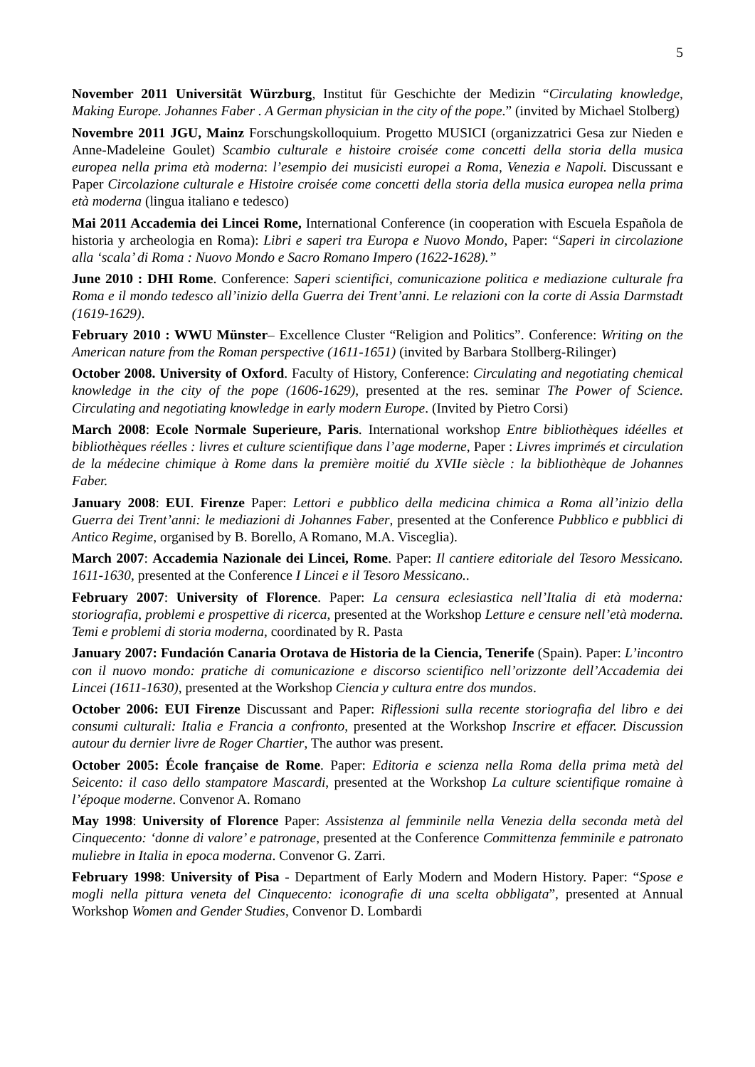5
November 2011 Universität Würzburg, Institut für Geschichte der Medizin “Circulating knowledge, Making Europe. Johannes Faber . A German physician in the city of the pope.” (invited by Michael Stolberg)
Novembre 2011 JGU, Mainz Forschungskolloquium. Progetto MUSICI (organizzatrici Gesa zur Nieden e Anne-Madeleine Goulet) Scambio culturale e histoire croisée come concetti della storia della musica europea nella prima età moderna: l’esempio dei musicisti europei a Roma, Venezia e Napoli. Discussant e Paper Circolazione culturale e Histoire croisée come concetti della storia della musica europea nella prima età moderna (lingua italiano e tedesco)
Mai 2011 Accademia dei Lincei Rome, International Conference (in cooperation with Escuela Española de historia y archeologia en Roma): Libri e saperi tra Europa e Nuovo Mondo, Paper: “Saperi in circolazione alla ‘scala’ di Roma : Nuovo Mondo e Sacro Romano Impero (1622-1628).”
June 2010 : DHI Rome. Conference: Saperi scientifici, comunicazione politica e mediazione culturale fra Roma e il mondo tedesco all’inizio della Guerra dei Trent’anni. Le relazioni con la corte di Assia Darmstadt (1619-1629).
February 2010 : WWU Münster– Excellence Cluster “Religion and Politics”. Conference: Writing on the American nature from the Roman perspective (1611-1651) (invited by Barbara Stollberg-Rilinger)
October 2008. University of Oxford. Faculty of History, Conference: Circulating and negotiating chemical knowledge in the city of the pope (1606-1629), presented at the res. seminar The Power of Science. Circulating and negotiating knowledge in early modern Europe. (Invited by Pietro Corsi)
March 2008: Ecole Normale Superieure, Paris. International workshop Entre bibliothèques idéelles et bibliothèques réelles : livres et culture scientifique dans l’age moderne, Paper : Livres imprimés et circulation de la médecine chimique à Rome dans la première moitié du XVIIe siècle : la bibliothèque de Johannes Faber.
January 2008: EUI. Firenze Paper: Lettori e pubblico della medicina chimica a Roma all’inizio della Guerra dei Trent’anni: le mediazioni di Johannes Faber, presented at the Conference Pubblico e pubblici di Antico Regime, organised by B. Borello, A Romano, M.A. Visceglia).
March 2007: Accademia Nazionale dei Lincei, Rome. Paper: Il cantiere editoriale del Tesoro Messicano. 1611-1630, presented at the Conference I Lincei e il Tesoro Messicano..
February 2007: University of Florence. Paper: La censura eclesiastica nell’Italia di età moderna: storiografia, problemi e prospettive di ricerca, presented at the Workshop Letture e censure nell’età moderna. Temi e problemi di storia moderna, coordinated by R. Pasta
January 2007: Fundación Canaria Orotava de Historia de la Ciencia, Tenerife (Spain). Paper: L’incontro con il nuovo mondo: pratiche di comunicazione e discorso scientifico nell’orizzonte dell’Accademia dei Lincei (1611-1630), presented at the Workshop Ciencia y cultura entre dos mundos.
October 2006: EUI Firenze Discussant and Paper: Riflessioni sulla recente storiografia del libro e dei consumi culturali: Italia e Francia a confronto, presented at the Workshop Inscrire et effacer. Discussion autour du dernier livre de Roger Chartier, The author was present.
October 2005: École française de Rome. Paper: Editoria e scienza nella Roma della prima metà del Seicento: il caso dello stampatore Mascardi, presented at the Workshop La culture scientifique romaine à l’époque moderne. Convenor A. Romano
May 1998: University of Florence Paper: Assistenza al femminile nella Venezia della seconda metà del Cinquecento: ‘donne di valore’ e patronage, presented at the Conference Committenza femminile e patronato muliebre in Italia in epoca moderna. Convenor G. Zarri.
February 1998: University of Pisa - Department of Early Modern and Modern History. Paper: “Spose e mogli nella pittura veneta del Cinquecento: iconografie di una scelta obbligata”, presented at Annual Workshop Women and Gender Studies, Convenor D. Lombardi